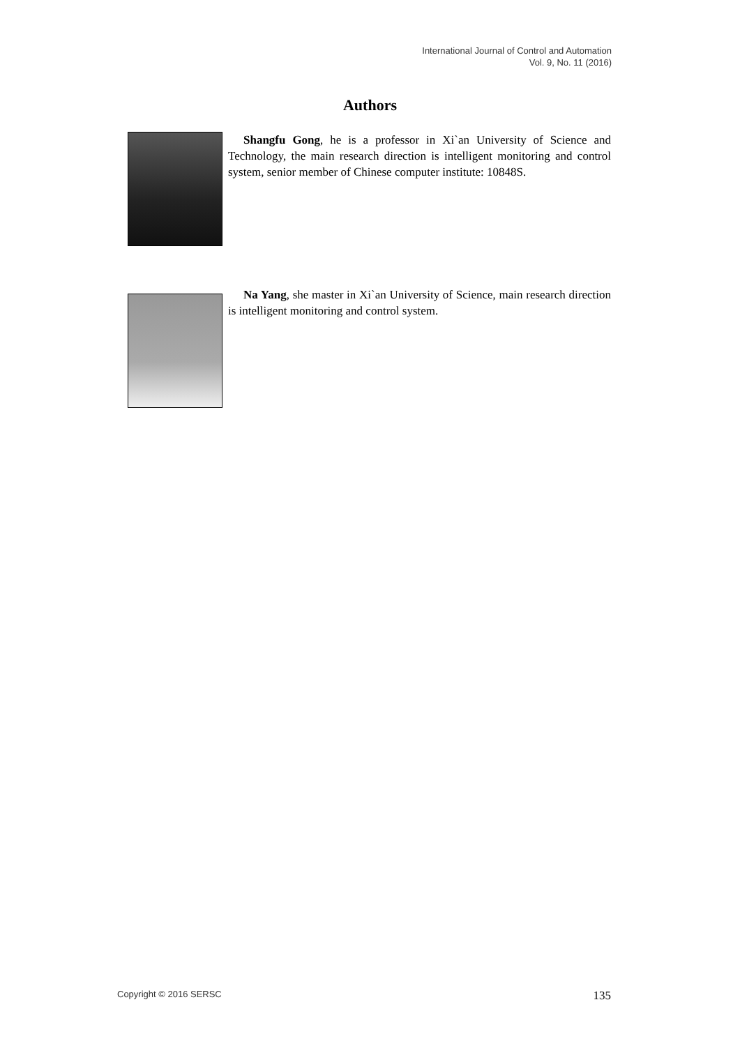International Journal of Control and Automation
Vol. 9, No. 11 (2016)
Authors
Shangfu Gong, he is a professor in Xi`an University of Science and Technology, the main research direction is intelligent monitoring and control system, senior member of Chinese computer institute: 10848S.
Na Yang, she master in Xi`an University of Science, main research direction is intelligent monitoring and control system.
Copyright © 2016 SERSC 135